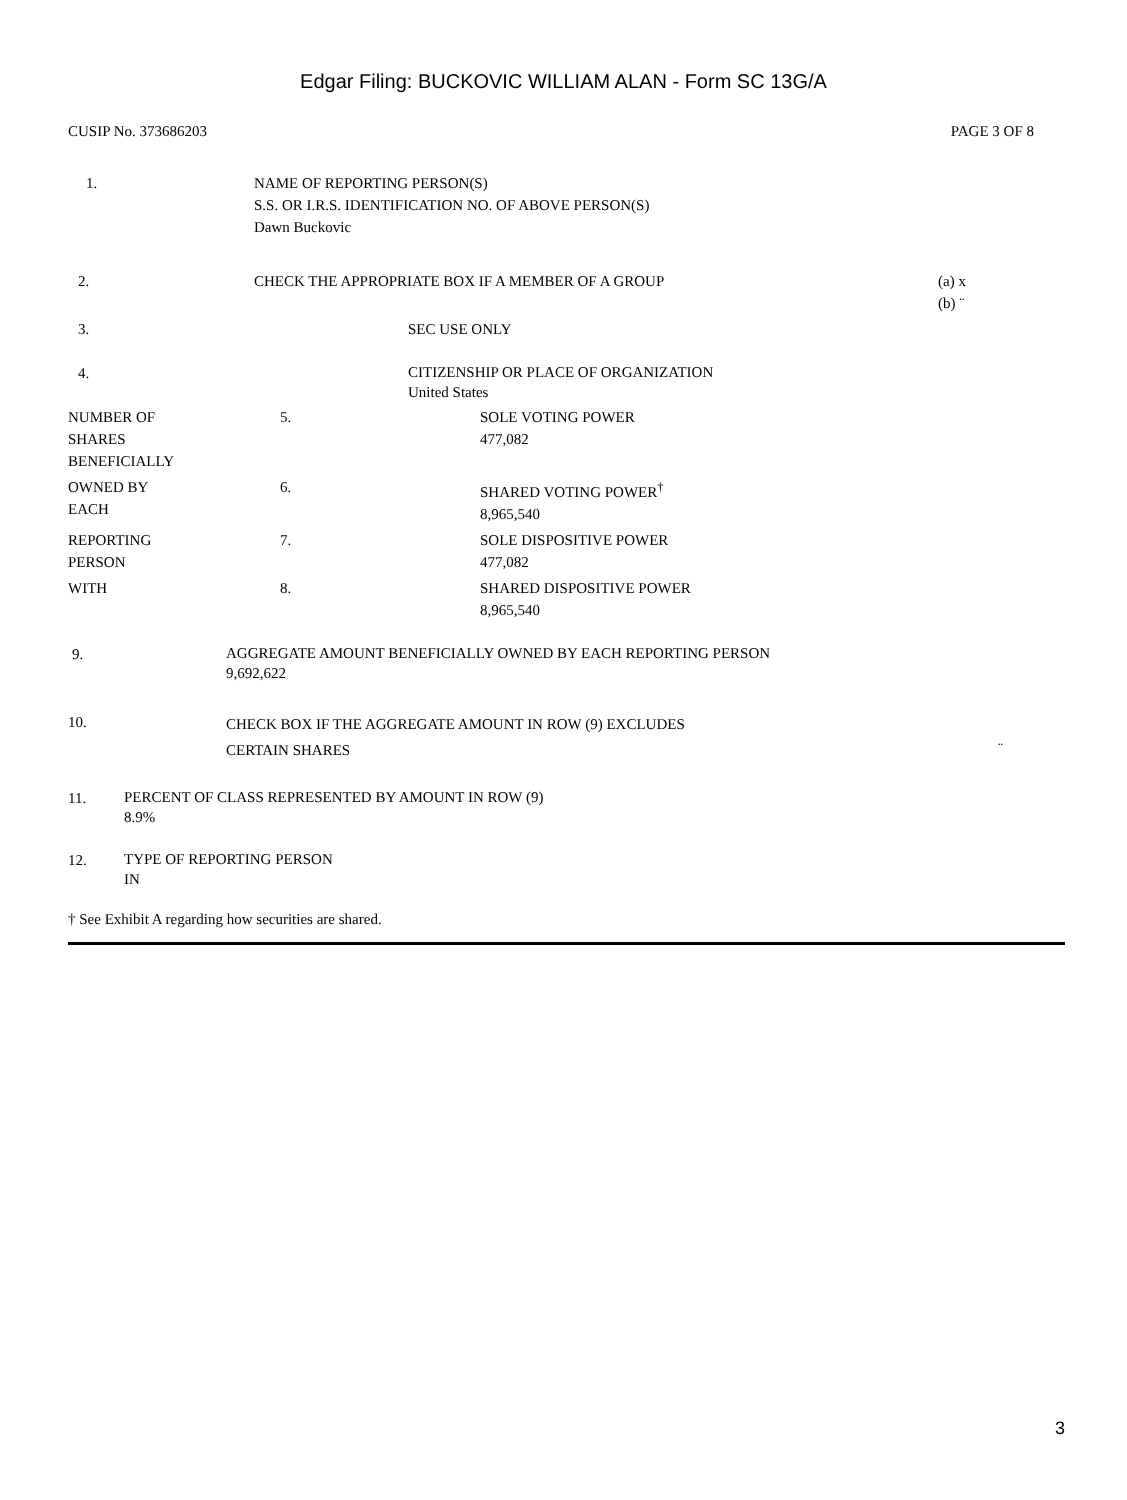Edgar Filing: BUCKOVIC WILLIAM ALAN - Form SC 13G/A
CUSIP No. 373686203 PAGE 3 OF 8
| 1. | NAME OF REPORTING PERSON(S) S.S. OR I.R.S. IDENTIFICATION NO. OF ABOVE PERSON(S) Dawn Buckovic | |
| 2. | CHECK THE APPROPRIATE BOX IF A MEMBER OF A GROUP | (a) x (b) ¨ |
| 3. | SEC USE ONLY |
| 4. | CITIZENSHIP OR PLACE OF ORGANIZATION United States |
| NUMBER OF SHARES BENEFICIALLY | 5. | SOLE VOTING POWER 477,082 |
| OWNED BY EACH | 6. | SHARED VOTING POWER<sup>†</sup> 8,965,540 |
| REPORTING PERSON | 7. | SOLE DISPOSITIVE POWER 477,082 |
| WITH | 8. | SHARED DISPOSITIVE POWER 8,965,540 |
| 9. | AGGREGATE AMOUNT BENEFICIALLY OWNED BY EACH REPORTING PERSON 9,692,622 | |
| 10. | CHECK BOX IF THE AGGREGATE AMOUNT IN ROW (9) EXCLUDES CERTAIN SHARES | ¨ |
| 11. | PERCENT OF CLASS REPRESENTED BY AMOUNT IN ROW (9) 8.9% |
| 12. | TYPE OF REPORTING PERSON IN |
† See Exhibit A regarding how securities are shared.
3